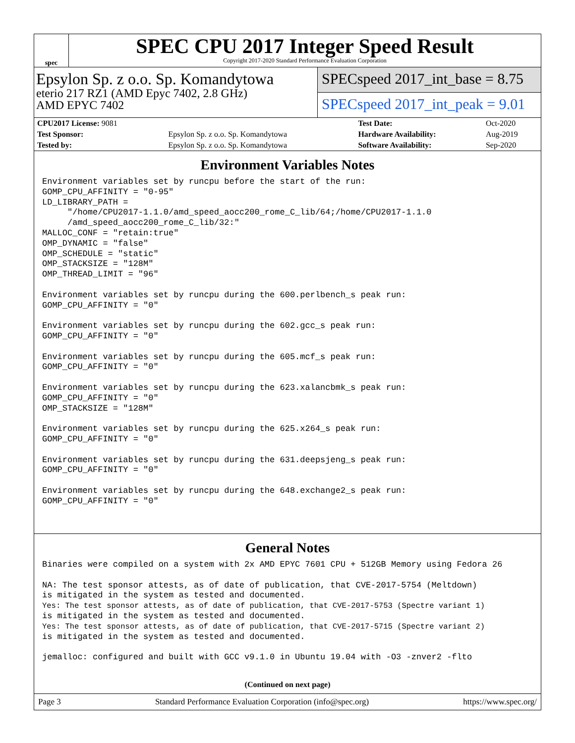spec
SPEC CPU 2017 Integer Speed Result
Copyright 2017-2020 Standard Performance Evaluation Corporation
Epsylon Sp. z o.o. Sp. Komandytowa
eterio 217 RZ1 (AMD Epyc 7402, 2.8 GHz)
AMD EPYC 7402
SPECspeed 2017_int_base = 8.75
SPECspeed 2017_int_peak = 9.01
| CPU2017 License: 9081 | | Test Date: | Oct-2020 |
| Test Sponsor: | Epsylon Sp. z o.o. Sp. Komandytowa | Hardware Availability: | Aug-2019 |
| Tested by: | Epsylon Sp. z o.o. Sp. Komandytowa | Software Availability: | Sep-2020 |
Environment Variables Notes
Environment variables set by runcpu before the start of the run:
GOMP_CPU_AFFINITY = "0-95"
LD_LIBRARY_PATH =
     "/home/CPU2017-1.1.0/amd_speed_aocc200_rome_C_lib/64;/home/CPU2017-1.1.0
     /amd_speed_aocc200_rome_C_lib/32:"
MALLOC_CONF = "retain:true"
OMP_DYNAMIC = "false"
OMP_SCHEDULE = "static"
OMP_STACKSIZE = "128M"
OMP_THREAD_LIMIT = "96"

Environment variables set by runcpu during the 600.perlbench_s peak run:
GOMP_CPU_AFFINITY = "0"

Environment variables set by runcpu during the 602.gcc_s peak run:
GOMP_CPU_AFFINITY = "0"

Environment variables set by runcpu during the 605.mcf_s peak run:
GOMP_CPU_AFFINITY = "0"

Environment variables set by runcpu during the 623.xalancbmk_s peak run:
GOMP_CPU_AFFINITY = "0"
OMP_STACKSIZE = "128M"

Environment variables set by runcpu during the 625.x264_s peak run:
GOMP_CPU_AFFINITY = "0"

Environment variables set by runcpu during the 631.deepsjeng_s peak run:
GOMP_CPU_AFFINITY = "0"

Environment variables set by runcpu during the 648.exchange2_s peak run:
GOMP_CPU_AFFINITY = "0"
General Notes
Binaries were compiled on a system with 2x AMD EPYC 7601 CPU + 512GB Memory using Fedora 26

NA: The test sponsor attests, as of date of publication, that CVE-2017-5754 (Meltdown)
is mitigated in the system as tested and documented.
Yes: The test sponsor attests, as of date of publication, that CVE-2017-5753 (Spectre variant 1)
is mitigated in the system as tested and documented.
Yes: The test sponsor attests, as of date of publication, that CVE-2017-5715 (Spectre variant 2)
is mitigated in the system as tested and documented.

jemalloc: configured and built with GCC v9.1.0 in Ubuntu 19.04 with -O3 -znver2 -flto
(Continued on next page)
Page 3 Standard Performance Evaluation Corporation (info@spec.org) https://www.spec.org/